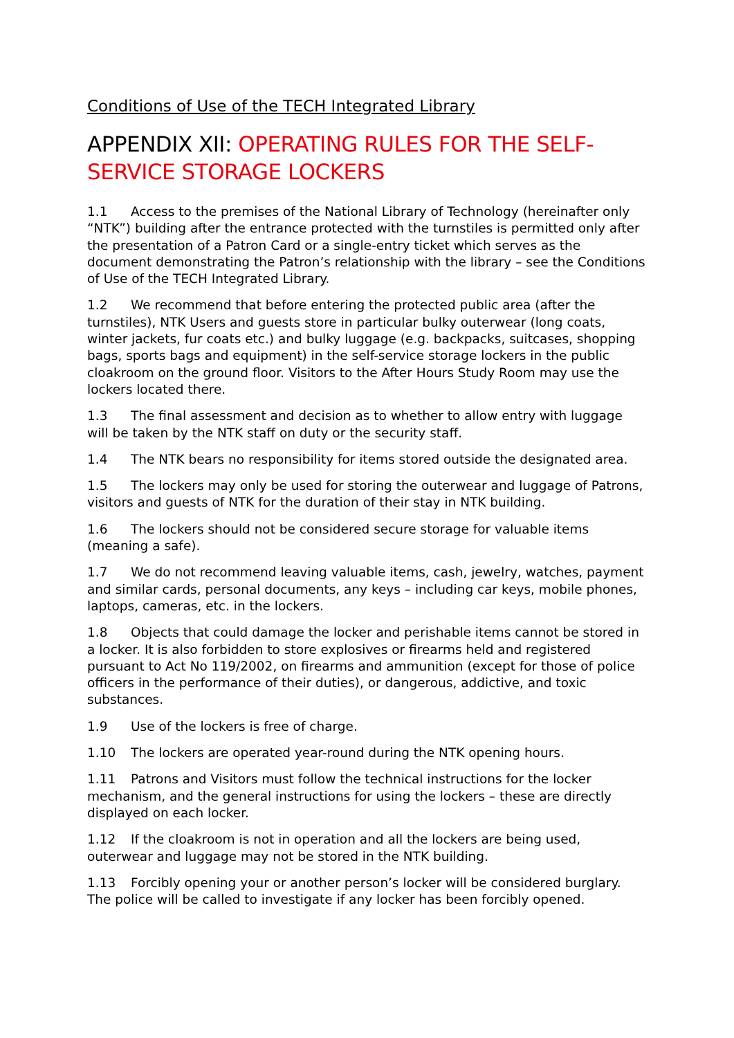Conditions of Use of the TECH Integrated Library
APPENDIX XII: OPERATING RULES FOR THE SELF-SERVICE STORAGE LOCKERS
1.1 Access to the premises of the National Library of Technology (hereinafter only “NTK”) building after the entrance protected with the turnstiles is permitted only after the presentation of a Patron Card or a single-entry ticket which serves as the document demonstrating the Patron’s relationship with the library – see the Conditions of Use of the TECH Integrated Library.
1.2 We recommend that before entering the protected public area (after the turnstiles), NTK Users and guests store in particular bulky outerwear (long coats, winter jackets, fur coats etc.) and bulky luggage (e.g. backpacks, suitcases, shopping bags, sports bags and equipment) in the self-service storage lockers in the public cloakroom on the ground floor. Visitors to the After Hours Study Room may use the lockers located there.
1.3 The final assessment and decision as to whether to allow entry with luggage will be taken by the NTK staff on duty or the security staff.
1.4 The NTK bears no responsibility for items stored outside the designated area.
1.5 The lockers may only be used for storing the outerwear and luggage of Patrons, visitors and guests of NTK for the duration of their stay in NTK building.
1.6 The lockers should not be considered secure storage for valuable items (meaning a safe).
1.7 We do not recommend leaving valuable items, cash, jewelry, watches, payment and similar cards, personal documents, any keys – including car keys, mobile phones, laptops, cameras, etc. in the lockers.
1.8 Objects that could damage the locker and perishable items cannot be stored in a locker. It is also forbidden to store explosives or firearms held and registered pursuant to Act No 119/2002, on firearms and ammunition (except for those of police officers in the performance of their duties), or dangerous, addictive, and toxic substances.
1.9 Use of the lockers is free of charge.
1.10 The lockers are operated year-round during the NTK opening hours.
1.11 Patrons and Visitors must follow the technical instructions for the locker mechanism, and the general instructions for using the lockers – these are directly displayed on each locker.
1.12 If the cloakroom is not in operation and all the lockers are being used, outerwear and luggage may not be stored in the NTK building.
1.13 Forcibly opening your or another person’s locker will be considered burglary. The police will be called to investigate if any locker has been forcibly opened.